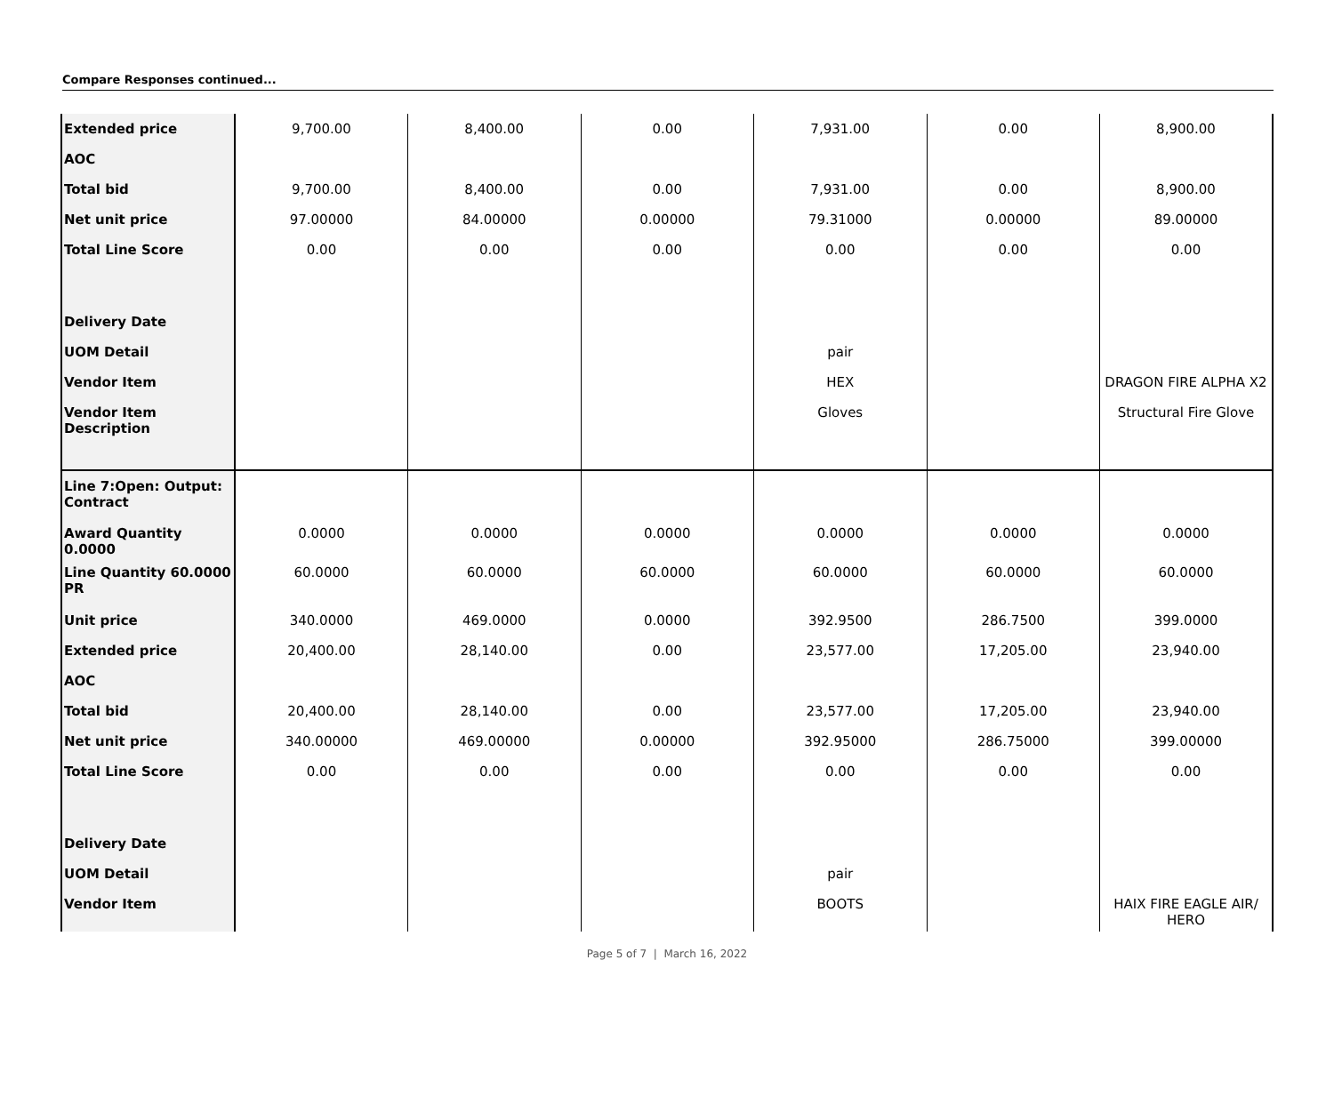Compare Responses continued...
| Extended price | 9,700.00 | 8,400.00 | 0.00 | 7,931.00 | 0.00 | 8,900.00 |
| AOC | | | | | | |
| Total bid | 9,700.00 | 8,400.00 | 0.00 | 7,931.00 | 0.00 | 8,900.00 |
| Net unit price | 97.00000 | 84.00000 | 0.00000 | 79.31000 | 0.00000 | 89.00000 |
| Total Line Score | 0.00 | 0.00 | 0.00 | 0.00 | 0.00 | 0.00 |
| Delivery Date | | | | | | |
| UOM Detail | | | | pair | | |
| Vendor Item | | | | HEX | | DRAGON FIRE ALPHA X2 |
| Vendor Item Description | | | | Gloves | | Structural Fire Glove |
| Line 7:Open: Output: Contract | | | | | | |
| Award Quantity 0.0000 | 0.0000 | 0.0000 | 0.0000 | 0.0000 | 0.0000 | 0.0000 |
| Line Quantity 60.0000 PR | 60.0000 | 60.0000 | 60.0000 | 60.0000 | 60.0000 | 60.0000 |
| Unit price | 340.0000 | 469.0000 | 0.0000 | 392.9500 | 286.7500 | 399.0000 |
| Extended price | 20,400.00 | 28,140.00 | 0.00 | 23,577.00 | 17,205.00 | 23,940.00 |
| AOC | | | | | | |
| Total bid | 20,400.00 | 28,140.00 | 0.00 | 23,577.00 | 17,205.00 | 23,940.00 |
| Net unit price | 340.00000 | 469.00000 | 0.00000 | 392.95000 | 286.75000 | 399.00000 |
| Total Line Score | 0.00 | 0.00 | 0.00 | 0.00 | 0.00 | 0.00 |
| Delivery Date | | | | | | |
| UOM Detail | | | | pair | | |
| Vendor Item | | | | BOOTS | | HAIX FIRE EAGLE AIR/ HERO |
Page 5 of 7 | March 16, 2022